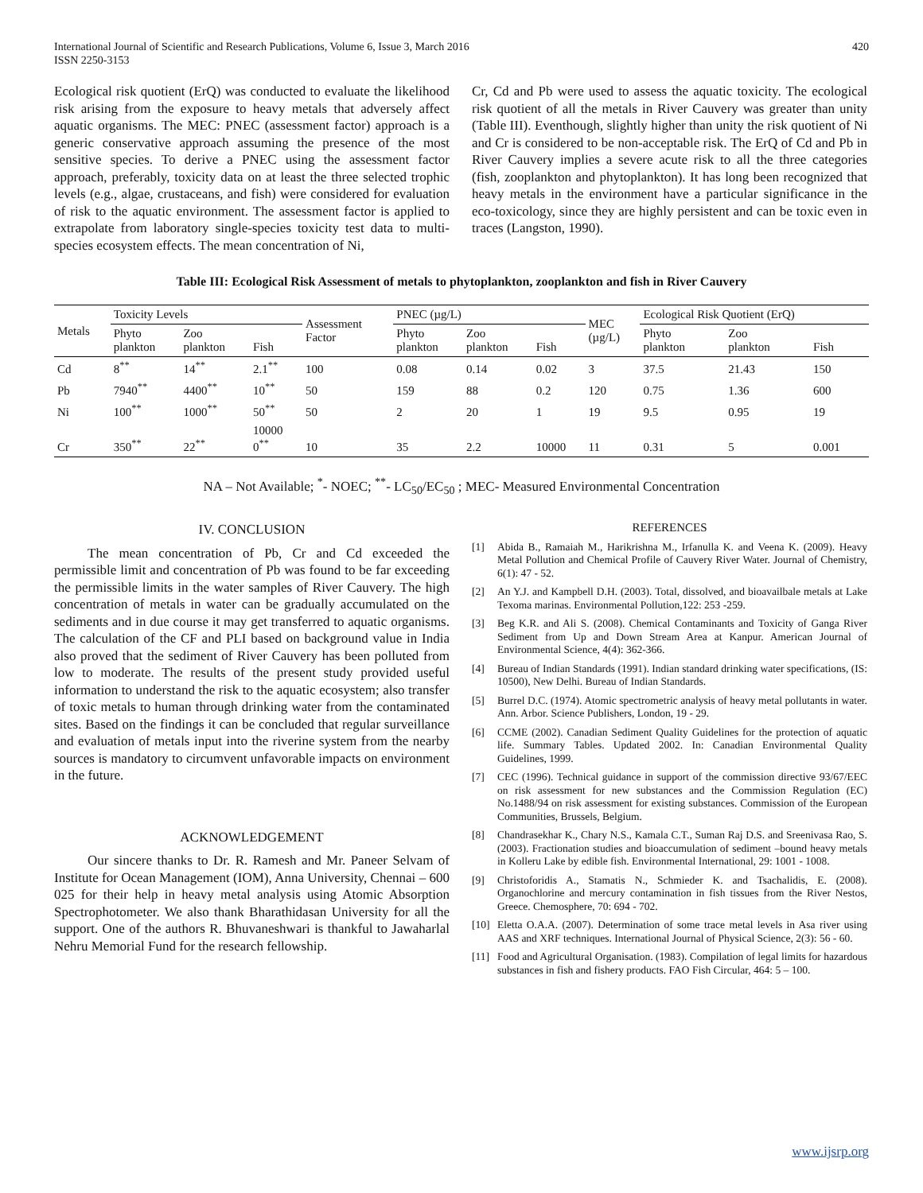International Journal of Scientific and Research Publications, Volume 6, Issue 3, March 2016
ISSN 2250-3153
420
Ecological risk quotient (ErQ) was conducted to evaluate the likelihood risk arising from the exposure to heavy metals that adversely affect aquatic organisms. The MEC: PNEC (assessment factor) approach is a generic conservative approach assuming the presence of the most sensitive species. To derive a PNEC using the assessment factor approach, preferably, toxicity data on at least the three selected trophic levels (e.g., algae, crustaceans, and fish) were considered for evaluation of risk to the aquatic environment. The assessment factor is applied to extrapolate from laboratory single-species toxicity test data to multi-species ecosystem effects. The mean concentration of Ni,
Cr, Cd and Pb were used to assess the aquatic toxicity. The ecological risk quotient of all the metals in River Cauvery was greater than unity (Table III). Eventhough, slightly higher than unity the risk quotient of Ni and Cr is considered to be non-acceptable risk. The ErQ of Cd and Pb in River Cauvery implies a severe acute risk to all the three categories (fish, zooplankton and phytoplankton). It has long been recognized that heavy metals in the environment have a particular significance in the eco-toxicology, since they are highly persistent and can be toxic even in traces (Langston, 1990).
Table III: Ecological Risk Assessment of metals to phytoplankton, zooplankton and fish in River Cauvery
| Metals | Toxicity Levels | | | Assessment Factor | PNEC (µg/L) | | | MEC (µg/L) | Ecological Risk Quotient (ErQ) | | |
| --- | --- | --- | --- | --- | --- | --- | --- | --- | --- | --- | --- |
| | Phyto plankton | Zoo plankton | Fish | | Phyto plankton | Zoo plankton | Fish | | Phyto plankton | Zoo plankton | Fish |
| Cd | 8<sup>**</sup> | 14<sup>**</sup> | 2.1<sup>**</sup> | 100 | 0.08 | 0.14 | 0.02 | 3 | 37.5 | 21.43 | 150 |
| Pb | 7940<sup>**</sup> | 4400<sup>**</sup> | 10<sup>**</sup> | 50 | 159 | 88 | 0.2 | 120 | 0.75 | 1.36 | 600 |
| Ni | 100<sup>**</sup> | 1000<sup>**</sup> | 50<sup>**</sup> | 50 | 2 | 20 | 1 | 19 | 9.5 | 0.95 | 19 |
| Cr | 350<sup>**</sup> | 22<sup>**</sup> | 10000 0<sup>**</sup> | 10 | 35 | 2.2 | 10000 | 11 | 0.31 | 5 | 0.001 |
NA – Not Available; <sup>*</sup>- NOEC; <sup>**</sup>- LC<sub>50</sub>/EC<sub>50</sub> ; MEC- Measured Environmental Concentration
IV. CONCLUSION
The mean concentration of Pb, Cr and Cd exceeded the permissible limit and concentration of Pb was found to be far exceeding the permissible limits in the water samples of River Cauvery. The high concentration of metals in water can be gradually accumulated on the sediments and in due course it may get transferred to aquatic organisms. The calculation of the CF and PLI based on background value in India also proved that the sediment of River Cauvery has been polluted from low to moderate. The results of the present study provided useful information to understand the risk to the aquatic ecosystem; also transfer of toxic metals to human through drinking water from the contaminated sites. Based on the findings it can be concluded that regular surveillance and evaluation of metals input into the riverine system from the nearby sources is mandatory to circumvent unfavorable impacts on environment in the future.
ACKNOWLEDGEMENT
Our sincere thanks to Dr. R. Ramesh and Mr. Paneer Selvam of Institute for Ocean Management (IOM), Anna University, Chennai – 600 025 for their help in heavy metal analysis using Atomic Absorption Spectrophotometer. We also thank Bharathidasan University for all the support. One of the authors R. Bhuvaneshwari is thankful to Jawaharlal Nehru Memorial Fund for the research fellowship.
REFERENCES
[1] Abida B., Ramaiah M., Harikrishna M., Irfanulla K. and Veena K. (2009). Heavy Metal Pollution and Chemical Profile of Cauvery River Water. Journal of Chemistry, 6(1): 47 - 52.
[2] An Y.J. and Kampbell D.H. (2003). Total, dissolved, and bioavailbale metals at Lake Texoma marinas. Environmental Pollution,122: 253 -259.
[3] Beg K.R. and Ali S. (2008). Chemical Contaminants and Toxicity of Ganga River Sediment from Up and Down Stream Area at Kanpur. American Journal of Environmental Science, 4(4): 362-366.
[4] Bureau of Indian Standards (1991). Indian standard drinking water specifications, (IS: 10500), New Delhi. Bureau of Indian Standards.
[5] Burrel D.C. (1974). Atomic spectrometric analysis of heavy metal pollutants in water. Ann. Arbor. Science Publishers, London, 19 - 29.
[6] CCME (2002). Canadian Sediment Quality Guidelines for the protection of aquatic life. Summary Tables. Updated 2002. In: Canadian Environmental Quality Guidelines, 1999.
[7] CEC (1996). Technical guidance in support of the commission directive 93/67/EEC on risk assessment for new substances and the Commission Regulation (EC) No.1488/94 on risk assessment for existing substances. Commission of the European Communities, Brussels, Belgium.
[8] Chandrasekhar K., Chary N.S., Kamala C.T., Suman Raj D.S. and Sreenivasa Rao, S. (2003). Fractionation studies and bioaccumulation of sediment –bound heavy metals in Kolleru Lake by edible fish. Environmental International, 29: 1001 - 1008.
[9] Christoforidis A., Stamatis N., Schmieder K. and Tsachalidis, E. (2008). Organochlorine and mercury contamination in fish tissues from the River Nestos, Greece. Chemosphere, 70: 694 - 702.
[10] Eletta O.A.A. (2007). Determination of some trace metal levels in Asa river using AAS and XRF techniques. International Journal of Physical Science, 2(3): 56 - 60.
[11] Food and Agricultural Organisation. (1983). Compilation of legal limits for hazardous substances in fish and fishery products. FAO Fish Circular, 464: 5 – 100.
www.ijsrp.org